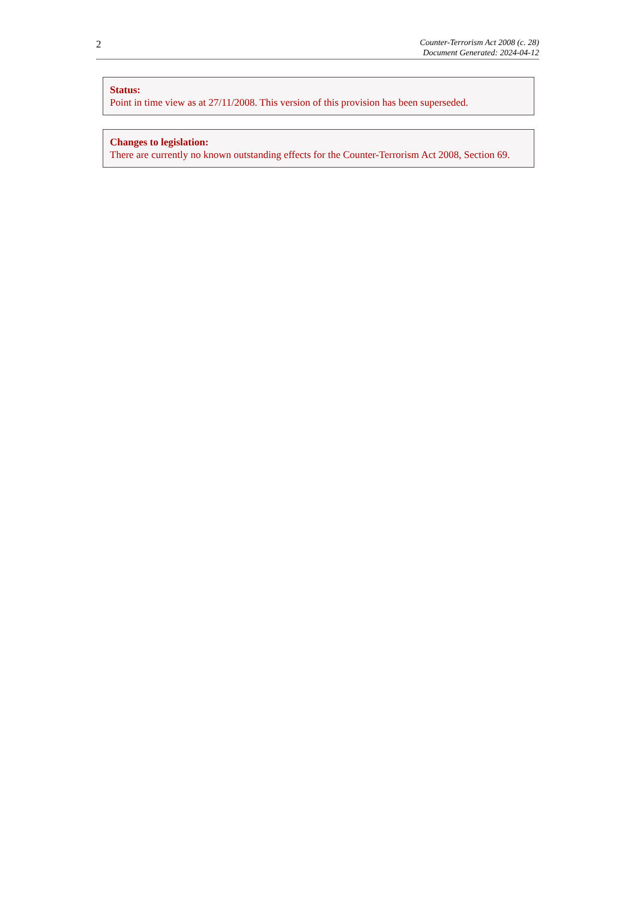2
Counter-Terrorism Act 2008 (c. 28)
Document Generated: 2024-04-12
Status:
Point in time view as at 27/11/2008. This version of this provision has been superseded.
Changes to legislation:
There are currently no known outstanding effects for the Counter-Terrorism Act 2008, Section 69.